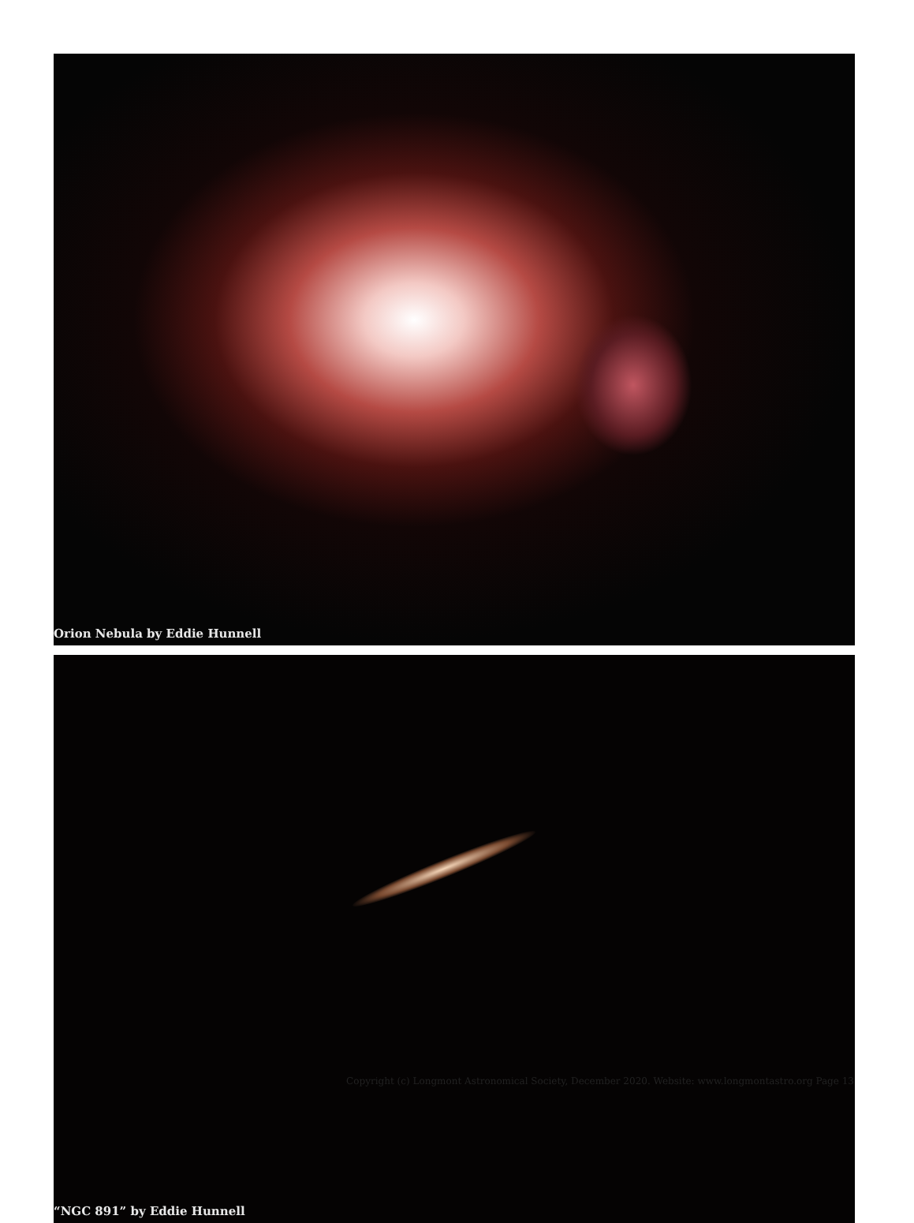Orion Nebula by Eddie Hunnell
“NGC 891” by Eddie Hunnell
Copyright (c) Longmont Astronomical Society, December 2020. Website: www.longmontastro.org Page 13